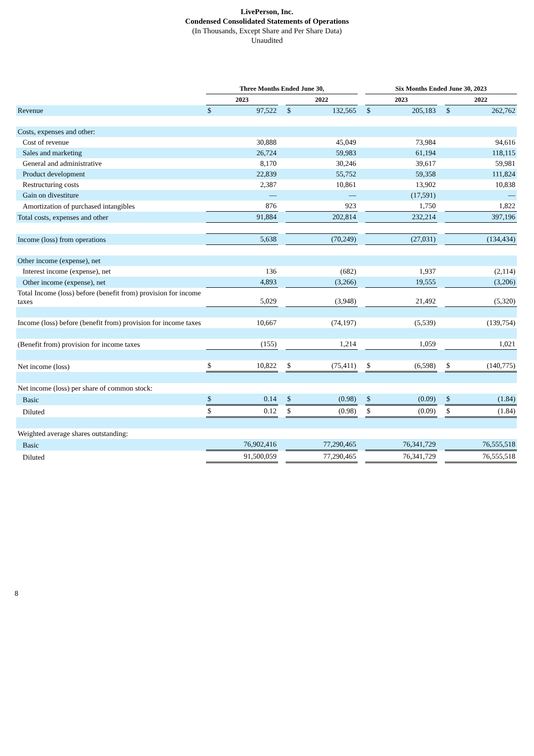LivePerson, Inc.
Condensed Consolidated Statements of Operations
(In Thousands, Except Share and Per Share Data)
Unaudited
| | Three Months Ended June 30, | | | | | | Six Months Ended June 30, 2023 | | | | |
| --- | --- | --- | --- | --- | --- | --- | --- | --- | --- | --- | --- |
| | 2023 | | | 2022 | | | 2023 | | | 2022 | |
| Revenue | $ | 97,522 | | $ | 132,565 | | $ | 205,183 | | $ | 262,762 |
| Costs, expenses and other: | | | | | | | | | | | |
| Cost of revenue | | 30,888 | | | 45,049 | | | 73,984 | | | 94,616 |
| Sales and marketing | | 26,724 | | | 59,983 | | | 61,194 | | | 118,115 |
| General and administrative | | 8,170 | | | 30,246 | | | 39,617 | | | 59,981 |
| Product development | | 22,839 | | | 55,752 | | | 59,358 | | | 111,824 |
| Restructuring costs | | 2,387 | | | 10,861 | | | 13,902 | | | 10,838 |
| Gain on divestiture | | — | | | — | | | (17,591) | | | — |
| Amortization of purchased intangibles | | 876 | | | 923 | | | 1,750 | | | 1,822 |
| Total costs, expenses and other | | 91,884 | | | 202,814 | | | 232,214 | | | 397,196 |
| Income (loss) from operations | | 5,638 | | | (70,249) | | | (27,031) | | | (134,434) |
| Other income (expense), net | | | | | | | | | | | |
| Interest income (expense), net | | 136 | | | (682) | | | 1,937 | | | (2,114) |
| Other income (expense), net | | 4,893 | | | (3,266) | | | 19,555 | | | (3,206) |
| Total Income (loss) before (benefit from) provision for income taxes | | 5,029 | | | (3,948) | | | 21,492 | | | (5,320) |
| Income (loss) before (benefit from) provision for income taxes | | 10,667 | | | (74,197) | | | (5,539) | | | (139,754) |
| (Benefit from) provision for income taxes | | (155) | | | 1,214 | | | 1,059 | | | 1,021 |
| Net income (loss) | $ | 10,822 | | $ | (75,411) | | $ | (6,598) | | $ | (140,775) |
| Net income (loss) per share of common stock: | | | | | | | | | | | |
| Basic | $ | 0.14 | | $ | (0.98) | | $ | (0.09) | | $ | (1.84) |
| Diluted | $ | 0.12 | | $ | (0.98) | | $ | (0.09) | | $ | (1.84) |
| Weighted average shares outstanding: | | | | | | | | | | | |
| Basic | | 76,902,416 | | | 77,290,465 | | | 76,341,729 | | | 76,555,518 |
| Diluted | | 91,500,059 | | | 77,290,465 | | | 76,341,729 | | | 76,555,518 |
8